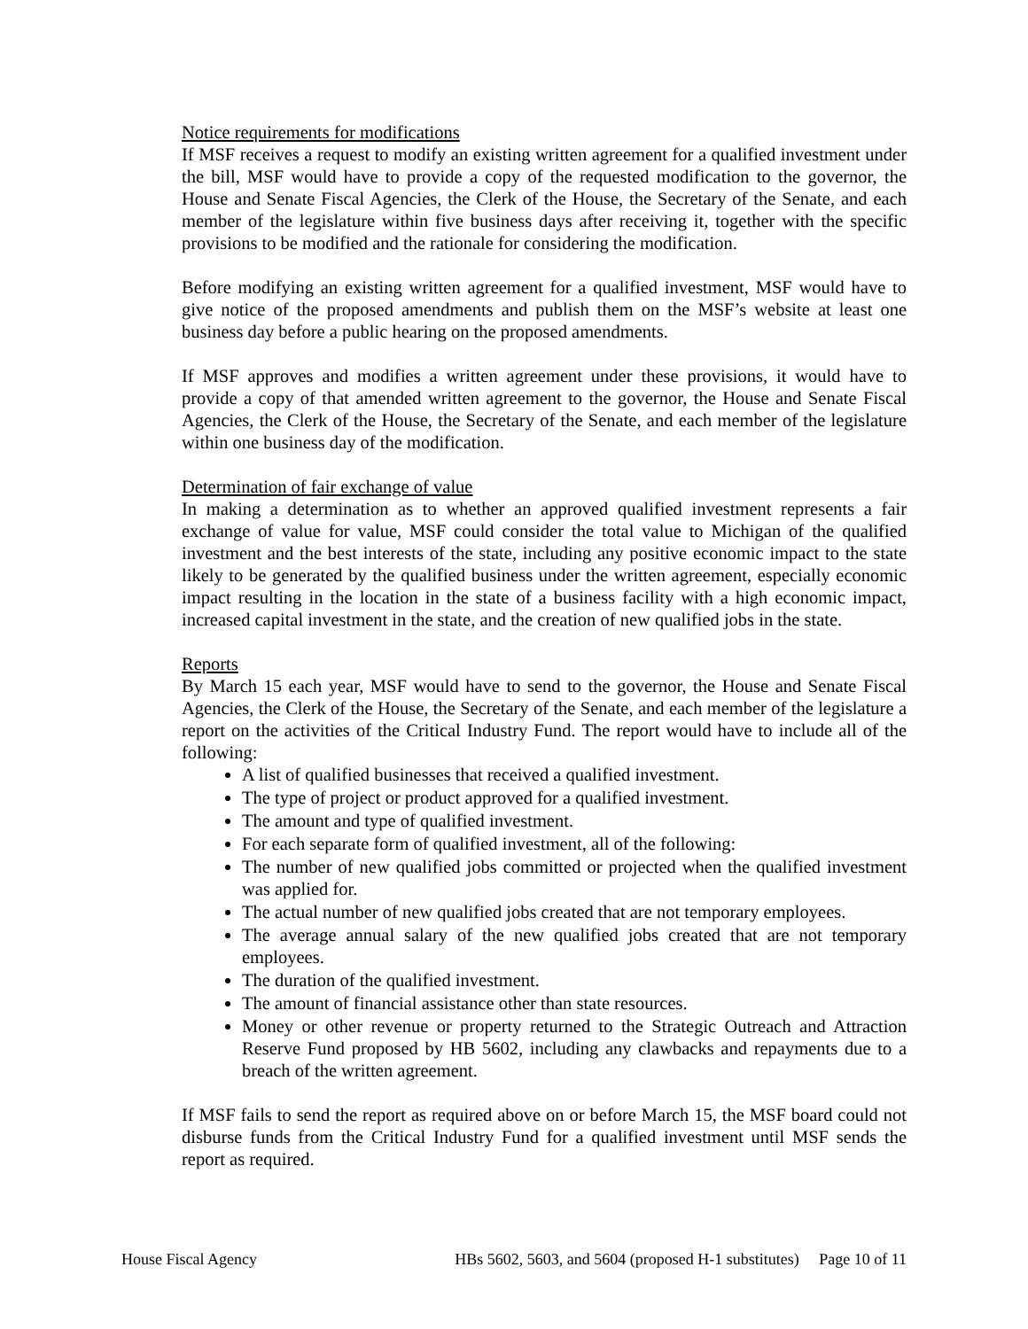Notice requirements for modifications
If MSF receives a request to modify an existing written agreement for a qualified investment under the bill, MSF would have to provide a copy of the requested modification to the governor, the House and Senate Fiscal Agencies, the Clerk of the House, the Secretary of the Senate, and each member of the legislature within five business days after receiving it, together with the specific provisions to be modified and the rationale for considering the modification.
Before modifying an existing written agreement for a qualified investment, MSF would have to give notice of the proposed amendments and publish them on the MSF’s website at least one business day before a public hearing on the proposed amendments.
If MSF approves and modifies a written agreement under these provisions, it would have to provide a copy of that amended written agreement to the governor, the House and Senate Fiscal Agencies, the Clerk of the House, the Secretary of the Senate, and each member of the legislature within one business day of the modification.
Determination of fair exchange of value
In making a determination as to whether an approved qualified investment represents a fair exchange of value for value, MSF could consider the total value to Michigan of the qualified investment and the best interests of the state, including any positive economic impact to the state likely to be generated by the qualified business under the written agreement, especially economic impact resulting in the location in the state of a business facility with a high economic impact, increased capital investment in the state, and the creation of new qualified jobs in the state.
Reports
By March 15 each year, MSF would have to send to the governor, the House and Senate Fiscal Agencies, the Clerk of the House, the Secretary of the Senate, and each member of the legislature a report on the activities of the Critical Industry Fund. The report would have to include all of the following:
A list of qualified businesses that received a qualified investment.
The type of project or product approved for a qualified investment.
The amount and type of qualified investment.
For each separate form of qualified investment, all of the following:
The number of new qualified jobs committed or projected when the qualified investment was applied for.
The actual number of new qualified jobs created that are not temporary employees.
The average annual salary of the new qualified jobs created that are not temporary employees.
The duration of the qualified investment.
The amount of financial assistance other than state resources.
Money or other revenue or property returned to the Strategic Outreach and Attraction Reserve Fund proposed by HB 5602, including any clawbacks and repayments due to a breach of the written agreement.
If MSF fails to send the report as required above on or before March 15, the MSF board could not disburse funds from the Critical Industry Fund for a qualified investment until MSF sends the report as required.
House Fiscal Agency HBs 5602, 5603, and 5604 (proposed H-1 substitutes) Page 10 of 11